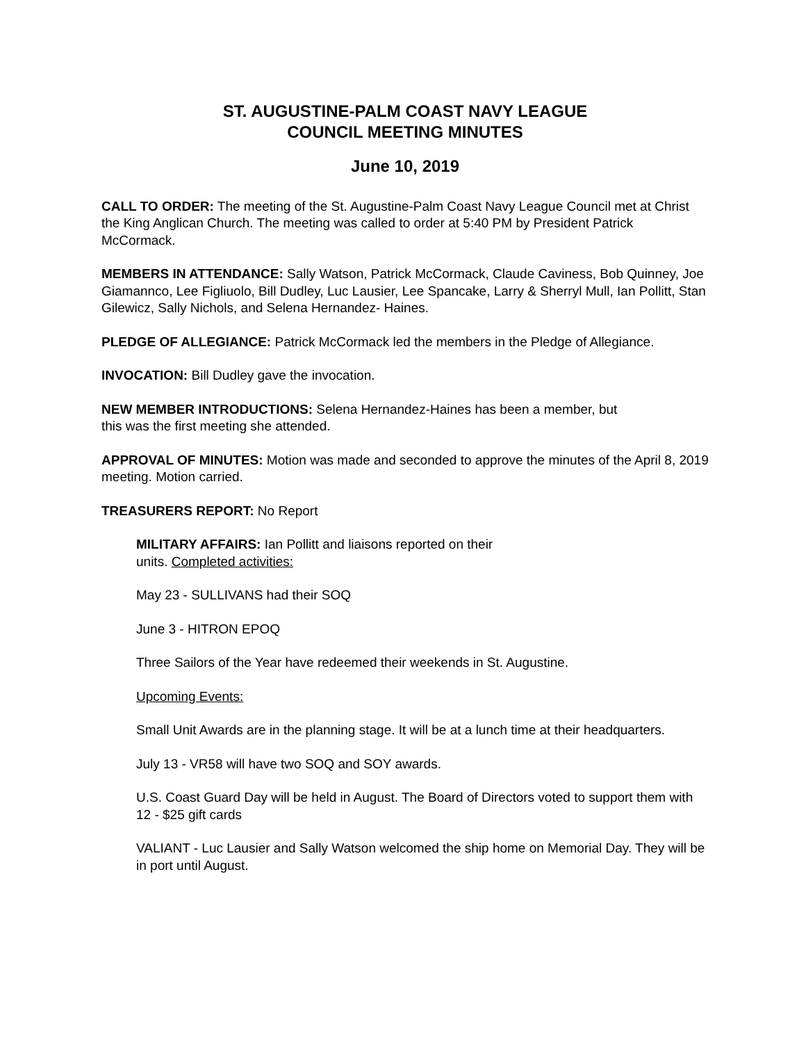ST. AUGUSTINE-PALM COAST NAVY LEAGUE
COUNCIL MEETING MINUTES
June 10, 2019
CALL TO ORDER: The meeting of the St. Augustine-Palm Coast Navy League Council met at Christ the King Anglican Church. The meeting was called to order at 5:40 PM by President Patrick McCormack.
MEMBERS IN ATTENDANCE: Sally Watson, Patrick McCormack, Claude Caviness, Bob Quinney, Joe Giamannco, Lee Figliuolo, Bill Dudley, Luc Lausier, Lee Spancake, Larry & Sherryl Mull, Ian Pollitt, Stan Gilewicz, Sally Nichols, and Selena Hernandez- Haines.
PLEDGE OF ALLEGIANCE: Patrick McCormack led the members in the Pledge of Allegiance.
INVOCATION: Bill Dudley gave the invocation.
NEW MEMBER INTRODUCTIONS: Selena Hernandez-Haines has been a member, but
this was the first meeting she attended.
APPROVAL OF MINUTES: Motion was made and seconded to approve the minutes of the April 8, 2019 meeting. Motion carried.
TREASURERS REPORT: No Report
MILITARY AFFAIRS: Ian Pollitt and liaisons reported on their
units. Completed activities:
May 23 - SULLIVANS had their SOQ
June 3 - HITRON EPOQ
Three Sailors of the Year have redeemed their weekends in St. Augustine.
Upcoming Events:
Small Unit Awards are in the planning stage. It will be at a lunch time at their headquarters.
July 13 - VR58 will have two SOQ and SOY awards.
U.S. Coast Guard Day will be held in August. The Board of Directors voted to support them with 12 - $25 gift cards
VALIANT - Luc Lausier and Sally Watson welcomed the ship home on Memorial Day. They will be in port until August.